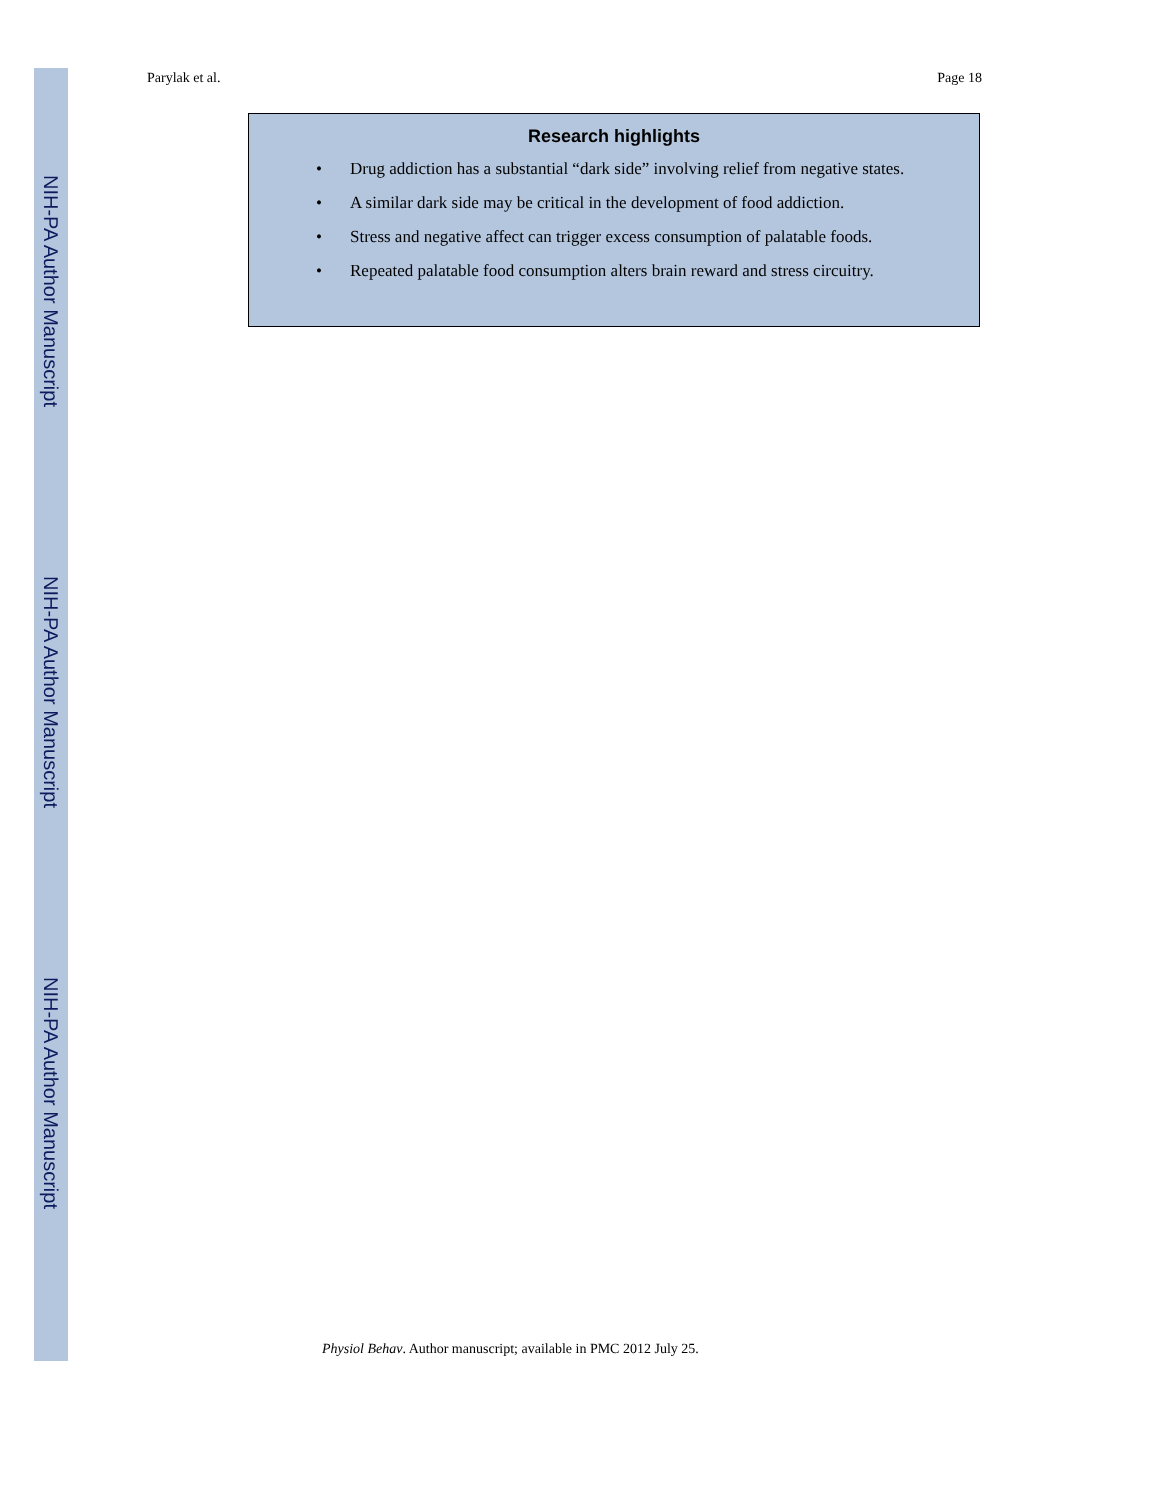NIH-PA Author Manuscript
NIH-PA Author Manuscript
NIH-PA Author Manuscript
Parylak et al. Page 18
Research highlights
• Drug addiction has a substantial “dark side” involving relief from negative states.
• A similar dark side may be critical in the development of food addiction.
• Stress and negative affect can trigger excess consumption of palatable foods.
• Repeated palatable food consumption alters brain reward and stress circuitry.
Physiol Behav. Author manuscript; available in PMC 2012 July 25.